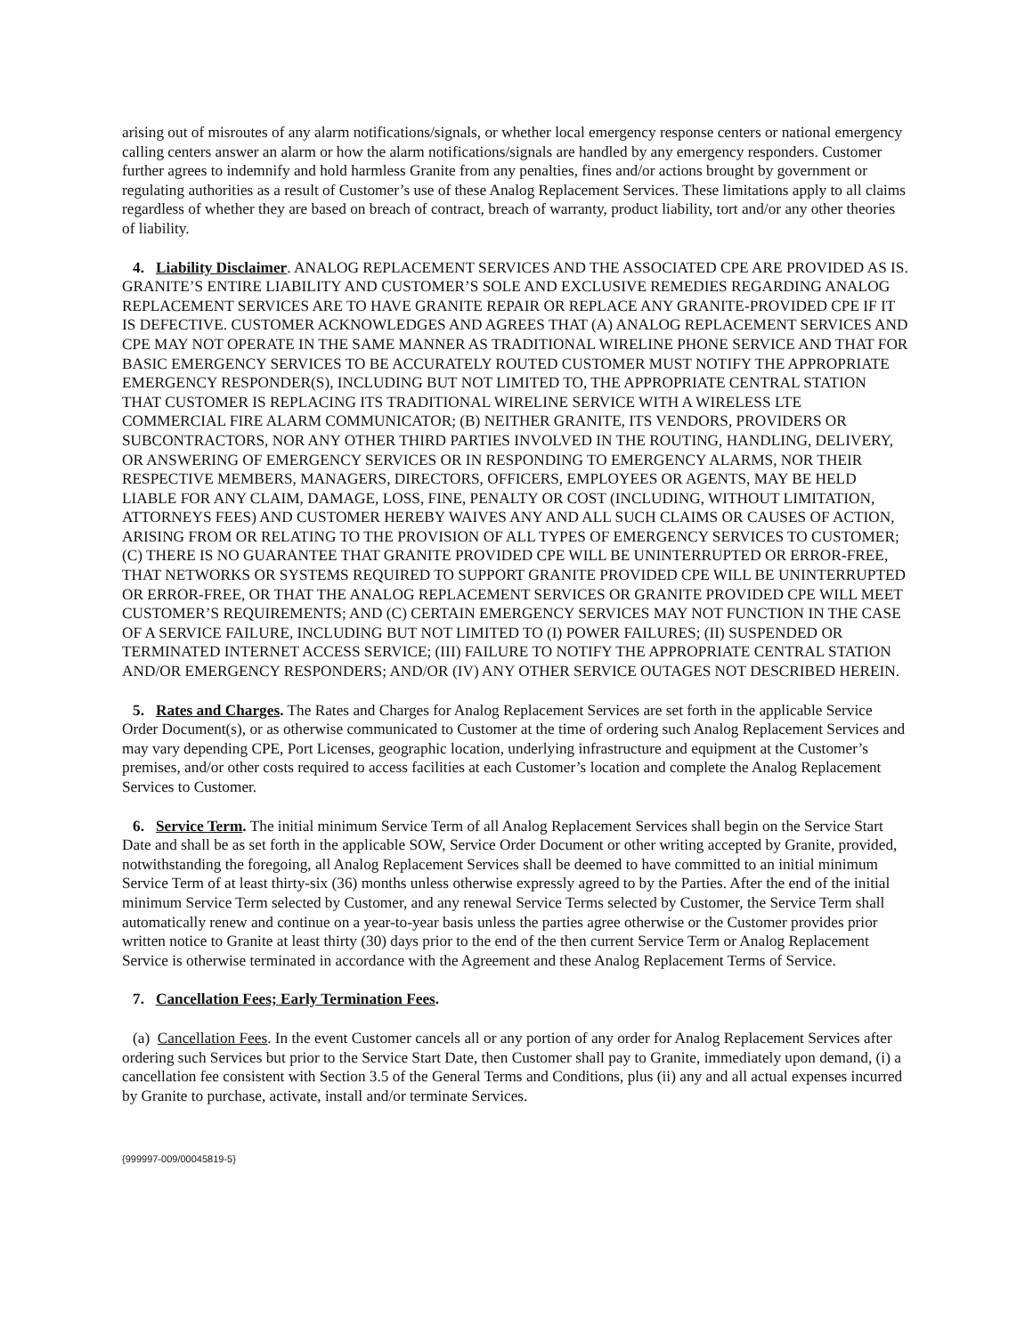arising out of misroutes of any alarm notifications/signals, or whether local emergency response centers or national emergency calling centers answer an alarm or how the alarm notifications/signals are handled by any emergency responders. Customer further agrees to indemnify and hold harmless Granite from any penalties, fines and/or actions brought by government or regulating authorities as a result of Customer’s use of these Analog Replacement Services. These limitations apply to all claims regardless of whether they are based on breach of contract, breach of warranty, product liability, tort and/or any other theories of liability.
4. Liability Disclaimer. ANALOG REPLACEMENT SERVICES AND THE ASSOCIATED CPE ARE PROVIDED AS IS. GRANITE’S ENTIRE LIABILITY AND CUSTOMER’S SOLE AND EXCLUSIVE REMEDIES REGARDING ANALOG REPLACEMENT SERVICES ARE TO HAVE GRANITE REPAIR OR REPLACE ANY GRANITE-PROVIDED CPE IF IT IS DEFECTIVE. CUSTOMER ACKNOWLEDGES AND AGREES THAT (A) ANALOG REPLACEMENT SERVICES AND CPE MAY NOT OPERATE IN THE SAME MANNER AS TRADITIONAL WIRELINE PHONE SERVICE AND THAT FOR BASIC EMERGENCY SERVICES TO BE ACCURATELY ROUTED CUSTOMER MUST NOTIFY THE APPROPRIATE EMERGENCY RESPONDER(S), INCLUDING BUT NOT LIMITED TO, THE APPROPRIATE CENTRAL STATION THAT CUSTOMER IS REPLACING ITS TRADITIONAL WIRELINE SERVICE WITH A WIRELESS LTE COMMERCIAL FIRE ALARM COMMUNICATOR; (B) NEITHER GRANITE, ITS VENDORS, PROVIDERS OR SUBCONTRACTORS, NOR ANY OTHER THIRD PARTIES INVOLVED IN THE ROUTING, HANDLING, DELIVERY, OR ANSWERING OF EMERGENCY SERVICES OR IN RESPONDING TO EMERGENCY ALARMS, NOR THEIR RESPECTIVE MEMBERS, MANAGERS, DIRECTORS, OFFICERS, EMPLOYEES OR AGENTS, MAY BE HELD LIABLE FOR ANY CLAIM, DAMAGE, LOSS, FINE, PENALTY OR COST (INCLUDING, WITHOUT LIMITATION, ATTORNEYS FEES) AND CUSTOMER HEREBY WAIVES ANY AND ALL SUCH CLAIMS OR CAUSES OF ACTION, ARISING FROM OR RELATING TO THE PROVISION OF ALL TYPES OF EMERGENCY SERVICES TO CUSTOMER; (C) THERE IS NO GUARANTEE THAT GRANITE PROVIDED CPE WILL BE UNINTERRUPTED OR ERROR-FREE, THAT NETWORKS OR SYSTEMS REQUIRED TO SUPPORT GRANITE PROVIDED CPE WILL BE UNINTERRUPTED OR ERROR-FREE, OR THAT THE ANALOG REPLACEMENT SERVICES OR GRANITE PROVIDED CPE WILL MEET CUSTOMER’S REQUIREMENTS; AND (C) CERTAIN EMERGENCY SERVICES MAY NOT FUNCTION IN THE CASE OF A SERVICE FAILURE, INCLUDING BUT NOT LIMITED TO (I) POWER FAILURES; (II) SUSPENDED OR TERMINATED INTERNET ACCESS SERVICE; (III) FAILURE TO NOTIFY THE APPROPRIATE CENTRAL STATION AND/OR EMERGENCY RESPONDERS; AND/OR (IV) ANY OTHER SERVICE OUTAGES NOT DESCRIBED HEREIN.
5. Rates and Charges. The Rates and Charges for Analog Replacement Services are set forth in the applicable Service Order Document(s), or as otherwise communicated to Customer at the time of ordering such Analog Replacement Services and may vary depending CPE, Port Licenses, geographic location, underlying infrastructure and equipment at the Customer’s premises, and/or other costs required to access facilities at each Customer’s location and complete the Analog Replacement Services to Customer.
6. Service Term. The initial minimum Service Term of all Analog Replacement Services shall begin on the Service Start Date and shall be as set forth in the applicable SOW, Service Order Document or other writing accepted by Granite, provided, notwithstanding the foregoing, all Analog Replacement Services shall be deemed to have committed to an initial minimum Service Term of at least thirty-six (36) months unless otherwise expressly agreed to by the Parties. After the end of the initial minimum Service Term selected by Customer, and any renewal Service Terms selected by Customer, the Service Term shall automatically renew and continue on a year-to-year basis unless the parties agree otherwise or the Customer provides prior written notice to Granite at least thirty (30) days prior to the end of the then current Service Term or Analog Replacement Service is otherwise terminated in accordance with the Agreement and these Analog Replacement Terms of Service.
7. Cancellation Fees; Early Termination Fees.
(a) Cancellation Fees. In the event Customer cancels all or any portion of any order for Analog Replacement Services after ordering such Services but prior to the Service Start Date, then Customer shall pay to Granite, immediately upon demand, (i) a cancellation fee consistent with Section 3.5 of the General Terms and Conditions, plus (ii) any and all actual expenses incurred by Granite to purchase, activate, install and/or terminate Services.
{999997-009/00045819-5}